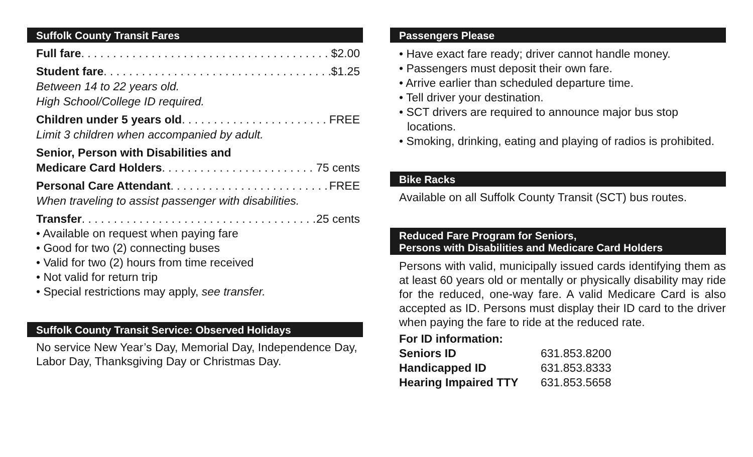Suffolk County Transit Fares
Full fare $2.00
Student fare $1.25
Between 14 to 22 years old.
High School/College ID required.
Children under 5 years old FREE
Limit 3 children when accompanied by adult.
Senior, Person with Disabilities and
Medicare Card Holders 75 cents
Personal Care Attendant FREE
When traveling to assist passenger with disabilities.
Transfer 25 cents
• Available on request when paying fare
• Good for two (2) connecting buses
• Valid for two (2) hours from time received
• Not valid for return trip
• Special restrictions may apply, see transfer.
Suffolk County Transit Service: Observed Holidays
No service New Year’s Day, Memorial Day, Independence Day, Labor Day, Thanksgiving Day or Christmas Day.
Passengers Please
• Have exact fare ready; driver cannot handle money.
• Passengers must deposit their own fare.
• Arrive earlier than scheduled departure time.
• Tell driver your destination.
• SCT drivers are required to announce major bus stop locations.
• Smoking, drinking, eating and playing of radios is prohibited.
Bike Racks
Available on all Suffolk County Transit (SCT) bus routes.
Reduced Fare Program for Seniors,
Persons with Disabilities and Medicare Card Holders
Persons with valid, municipally issued cards identifying them as at least 60 years old or mentally or physically disability may ride for the reduced, one-way fare. A valid Medicare Card is also accepted as ID. Persons must display their ID card to the driver when paying the fare to ride at the reduced rate.
For ID information:
| Seniors ID | 631.853.8200 |
| Handicapped ID | 631.853.8333 |
| Hearing Impaired TTY | 631.853.5658 |